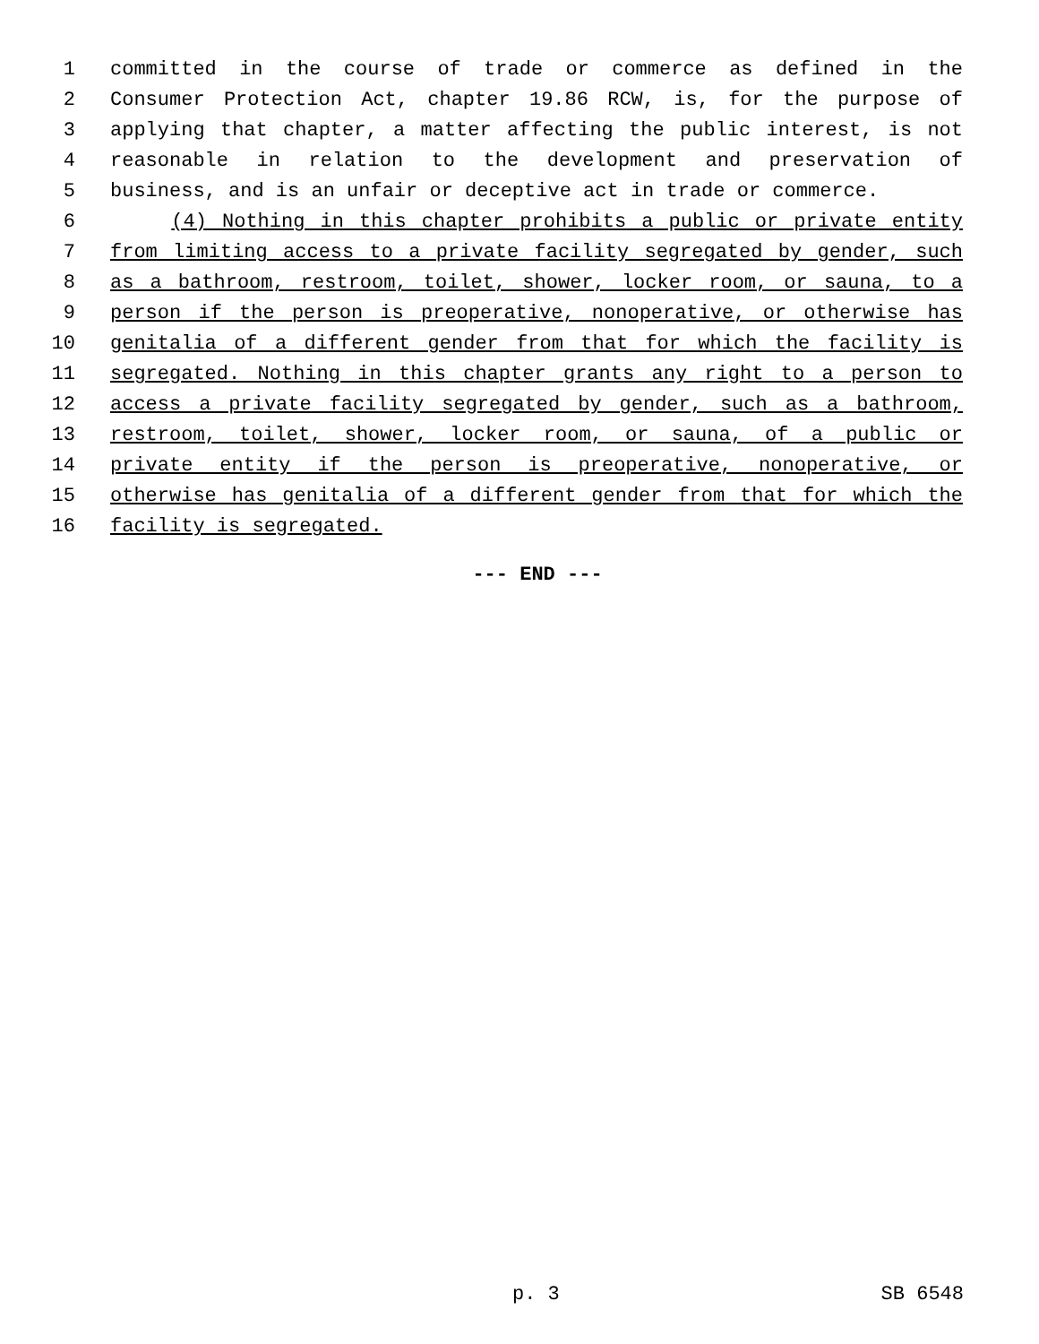1 committed in the course of trade or commerce as defined in the
2 Consumer Protection Act, chapter 19.86 RCW, is, for the purpose of
3 applying that chapter, a matter affecting the public interest, is not
4 reasonable in relation to the development and preservation of
5 business, and is an unfair or deceptive act in trade or commerce.
6 (4) Nothing in this chapter prohibits a public or private entity
7 from limiting access to a private facility segregated by gender, such
8 as a bathroom, restroom, toilet, shower, locker room, or sauna, to a
9 person if the person is preoperative, nonoperative, or otherwise has
10 genitalia of a different gender from that for which the facility is
11 segregated. Nothing in this chapter grants any right to a person to
12 access a private facility segregated by gender, such as a bathroom,
13 restroom, toilet, shower, locker room, or sauna, of a public or
14 private entity if the person is preoperative, nonoperative, or
15 otherwise has genitalia of a different gender from that for which the
16 facility is segregated.
--- END ---
p. 3 SB 6548